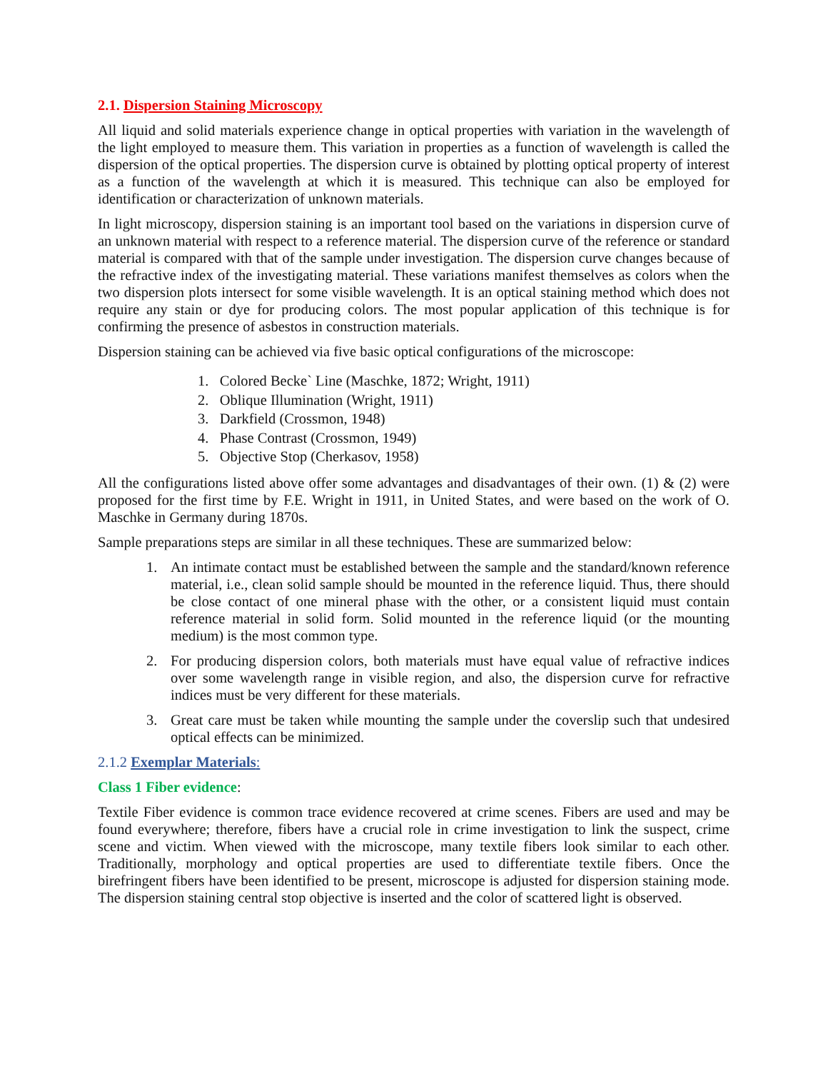2.1. Dispersion Staining Microscopy
All liquid and solid materials experience change in optical properties with variation in the wavelength of the light employed to measure them. This variation in properties as a function of wavelength is called the dispersion of the optical properties. The dispersion curve is obtained by plotting optical property of interest as a function of the wavelength at which it is measured. This technique can also be employed for identification or characterization of unknown materials.
In light microscopy, dispersion staining is an important tool based on the variations in dispersion curve of an unknown material with respect to a reference material. The dispersion curve of the reference or standard material is compared with that of the sample under investigation. The dispersion curve changes because of the refractive index of the investigating material. These variations manifest themselves as colors when the two dispersion plots intersect for some visible wavelength. It is an optical staining method which does not require any stain or dye for producing colors. The most popular application of this technique is for confirming the presence of asbestos in construction materials.
Dispersion staining can be achieved via five basic optical configurations of the microscope:
1. Colored Becke` Line (Maschke, 1872; Wright, 1911)
2. Oblique Illumination (Wright, 1911)
3. Darkfield (Crossmon, 1948)
4. Phase Contrast (Crossmon, 1949)
5. Objective Stop (Cherkasov, 1958)
All the configurations listed above offer some advantages and disadvantages of their own. (1) & (2) were proposed for the first time by F.E. Wright in 1911, in United States, and were based on the work of O. Maschke in Germany during 1870s.
Sample preparations steps are similar in all these techniques. These are summarized below:
1. An intimate contact must be established between the sample and the standard/known reference material, i.e., clean solid sample should be mounted in the reference liquid. Thus, there should be close contact of one mineral phase with the other, or a consistent liquid must contain reference material in solid form. Solid mounted in the reference liquid (or the mounting medium) is the most common type.
2. For producing dispersion colors, both materials must have equal value of refractive indices over some wavelength range in visible region, and also, the dispersion curve for refractive indices must be very different for these materials.
3. Great care must be taken while mounting the sample under the coverslip such that undesired optical effects can be minimized.
2.1.2 Exemplar Materials:
Class 1 Fiber evidence:
Textile Fiber evidence is common trace evidence recovered at crime scenes. Fibers are used and may be found everywhere; therefore, fibers have a crucial role in crime investigation to link the suspect, crime scene and victim. When viewed with the microscope, many textile fibers look similar to each other. Traditionally, morphology and optical properties are used to differentiate textile fibers. Once the birefringent fibers have been identified to be present, microscope is adjusted for dispersion staining mode. The dispersion staining central stop objective is inserted and the color of scattered light is observed.